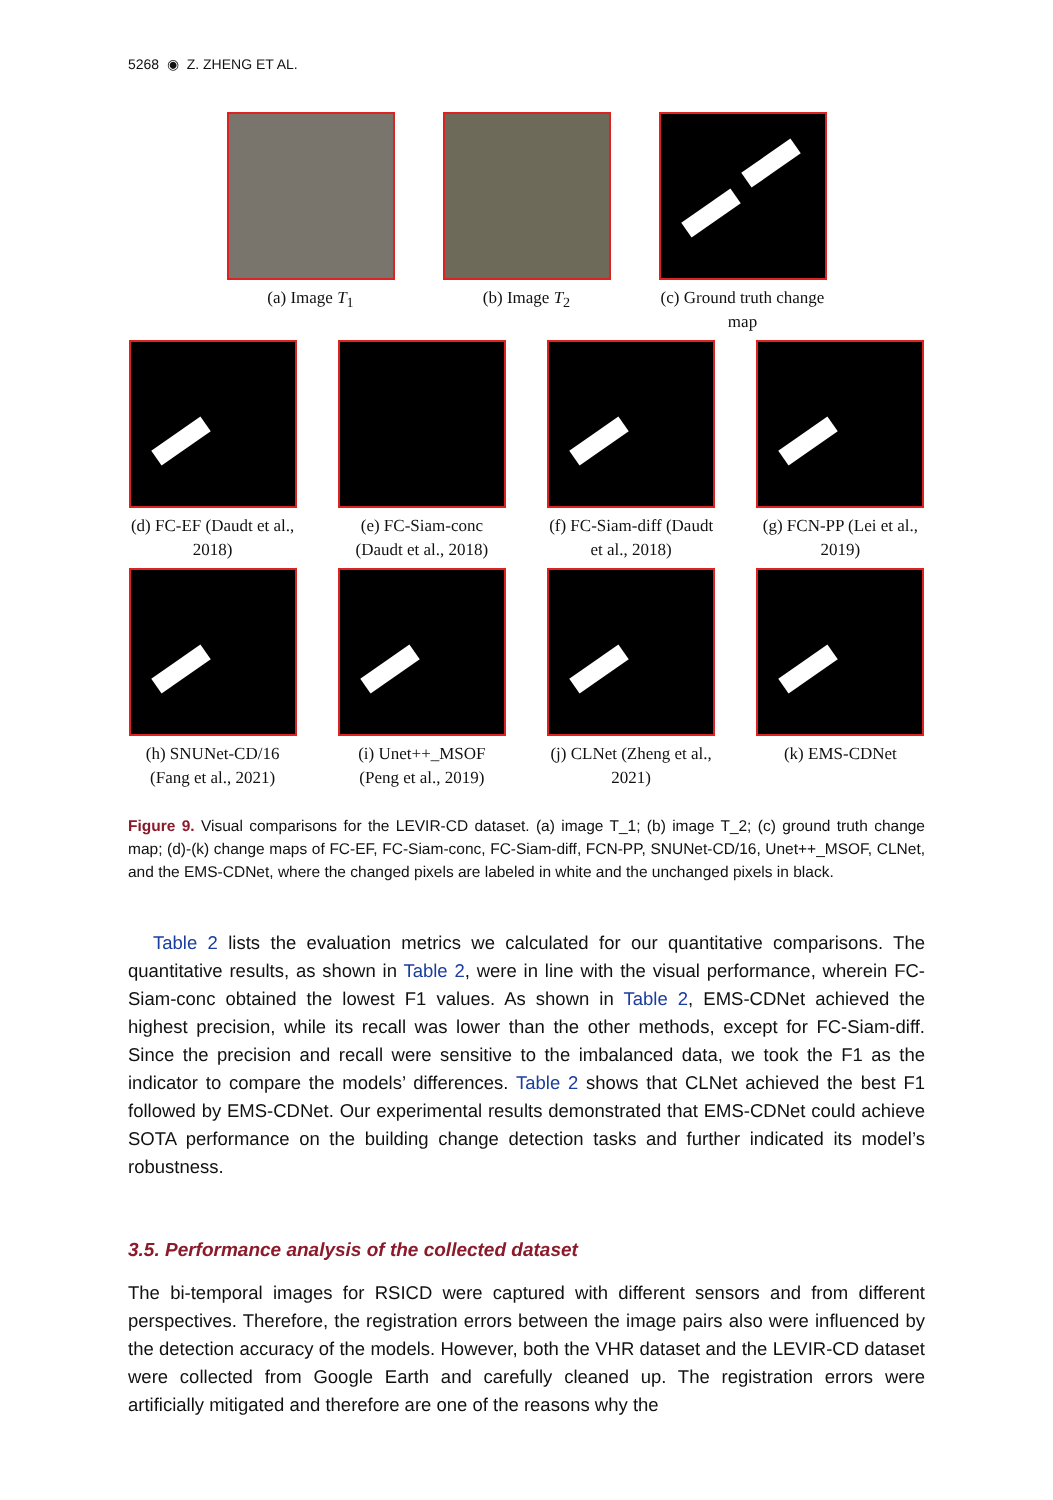5268 ◉ Z. ZHENG ET AL.
(a) Image T<sub>1</sub> (b) Image T<sub>2</sub> (c) Ground truth change map
(d) FC-EF (Daudt et al., 2018)
(e) FC-Siam-conc (Daudt et al., 2018)
(f) FC-Siam-diff (Daudt et al., 2018)
(g) FCN-PP (Lei et al., 2019)
(h) SNUNet-CD/16 (Fang et al., 2021)
(i) Unet++_MSOF (Peng et al., 2019)
(j) CLNet (Zheng et al., 2021)
(k) EMS-CDNet
Figure 9. Visual comparisons for the LEVIR-CD dataset. (a) image T_1; (b) image T_2; (c) ground truth change map; (d)-(k) change maps of FC-EF, FC-Siam-conc, FC-Siam-diff, FCN-PP, SNUNet-CD/16, Unet++_MSOF, CLNet, and the EMS-CDNet, where the changed pixels are labeled in white and the unchanged pixels in black.
Table 2 lists the evaluation metrics we calculated for our quantitative comparisons. The quantitative results, as shown in Table 2, were in line with the visual performance, wherein FC-Siam-conc obtained the lowest F1 values. As shown in Table 2, EMS-CDNet achieved the highest precision, while its recall was lower than the other methods, except for FC-Siam-diff. Since the precision and recall were sensitive to the imbalanced data, we took the F1 as the indicator to compare the models’ differences. Table 2 shows that CLNet achieved the best F1 followed by EMS-CDNet. Our experimental results demonstrated that EMS-CDNet could achieve SOTA performance on the building change detection tasks and further indicated its model’s robustness.
3.5. Performance analysis of the collected dataset
The bi-temporal images for RSICD were captured with different sensors and from different perspectives. Therefore, the registration errors between the image pairs also were influenced by the detection accuracy of the models. However, both the VHR dataset and the LEVIR-CD dataset were collected from Google Earth and carefully cleaned up. The registration errors were artificially mitigated and therefore are one of the reasons why the